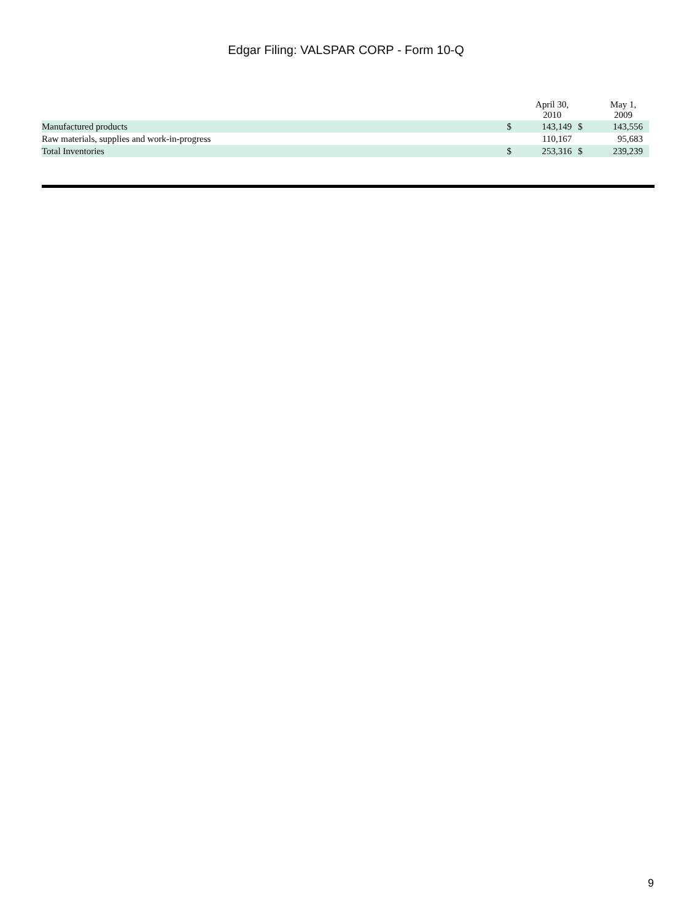Edgar Filing: VALSPAR CORP - Form 10-Q
| | | April 30, 2010 | | May 1, 2009 |
| --- | --- | --- | --- | --- |
| Manufactured products | $ | 143,149 | $ | 143,556 |
| Raw materials, supplies and work-in-progress | | 110,167 | | 95,683 |
| Total Inventories | $ | 253,316 | $ | 239,239 |
9